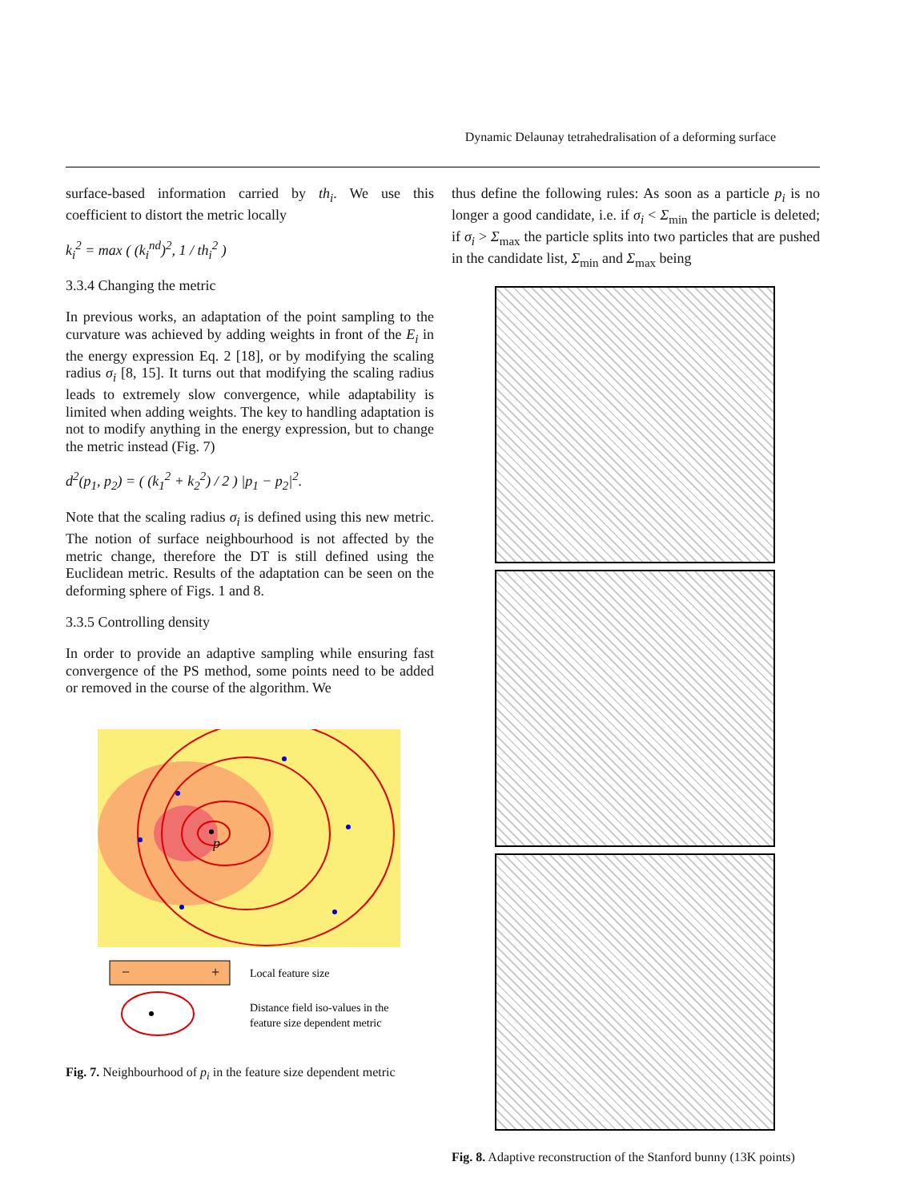Dynamic Delaunay tetrahedralisation of a deforming surface
surface-based information carried by th<sub>i</sub>. We use this coefficient to distort the metric locally
k<sub>i</sub><sup>2</sup> = max ( (k<sub>i</sub><sup>nd</sup>)<sup>2</sup>, 1 / th<sub>i</sub><sup>2</sup> )
3.3.4 Changing the metric
In previous works, an adaptation of the point sampling to the curvature was achieved by adding weights in front of the E<sub>i</sub> in the energy expression Eq. 2 [18], or by modifying the scaling radius σ<sub>i</sub> [8, 15]. It turns out that modifying the scaling radius leads to extremely slow convergence, while adaptability is limited when adding weights. The key to handling adaptation is not to modify anything in the energy expression, but to change the metric instead (Fig. 7)
d<sup>2</sup>(p<sub>1</sub>, p<sub>2</sub>) = ( (k<sub>1</sub><sup>2</sup> + k<sub>2</sub><sup>2</sup>) / 2 ) |p<sub>1</sub> − p<sub>2</sub>|<sup>2</sup>.
Note that the scaling radius σ<sub>i</sub> is defined using this new metric. The notion of surface neighbourhood is not affected by the metric change, therefore the DT is still defined using the Euclidean metric. Results of the adaptation can be seen on the deforming sphere of Figs. 1 and 8.
3.3.5 Controlling density
In order to provide an adaptive sampling while ensuring fast convergence of the PS method, some points need to be added or removed in the course of the algorithm. We
p
−
+
Local feature size
Distance field iso-values in the
feature size dependent metric
Fig. 7. Neighbourhood of p<sub>i</sub> in the feature size dependent metric
thus define the following rules: As soon as a particle p<sub>i</sub> is no longer a good candidate, i.e. if σ<sub>i</sub> < Σ<sub>min</sub> the particle is deleted; if σ<sub>i</sub> > Σ<sub>max</sub> the particle splits into two particles that are pushed in the candidate list, Σ<sub>min</sub> and Σ<sub>max</sub> being
Fig. 8. Adaptive reconstruction of the Stanford bunny (13K points)